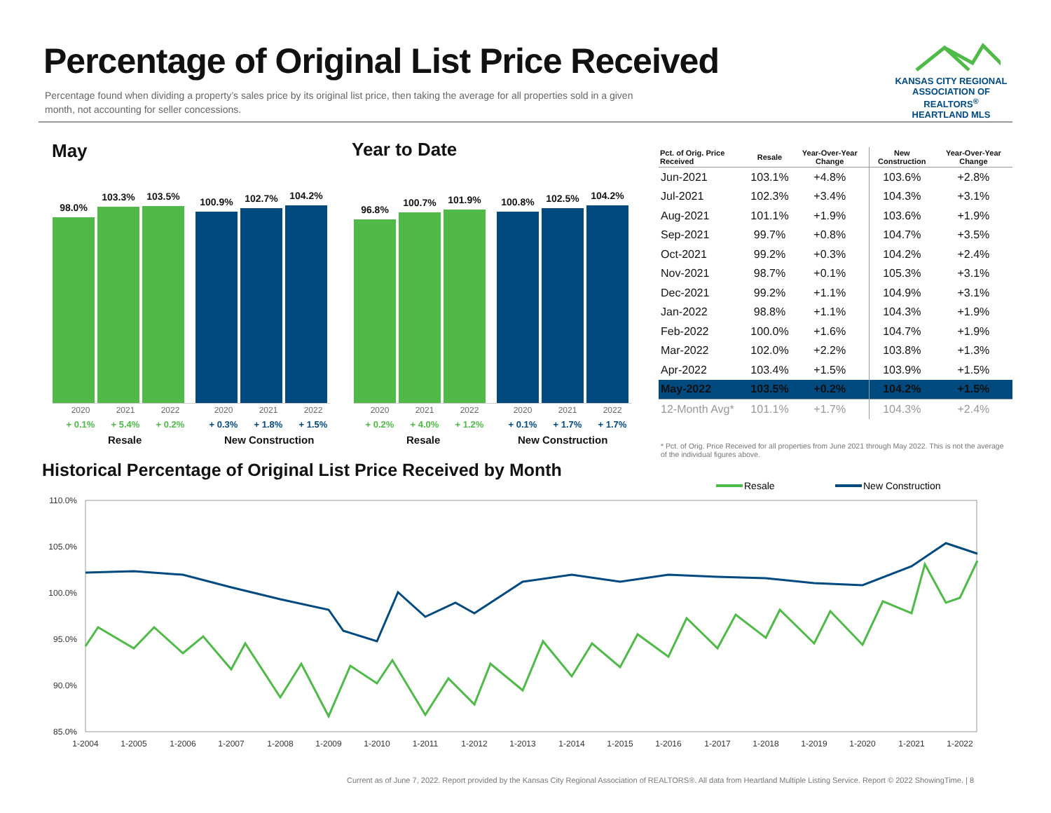Percentage of Original List Price Received
Percentage found when dividing a property’s sales price by its original list price, then taking the average for all properties sold in a given month, not accounting for seller concessions.
KANSAS CITY REGIONAL
ASSOCIATION OF REALTORS<sup>®</sup>
HEARTLAND MLS
May Year to Date
98.0%
103.3%
103.5%
100.9%
102.7%
104.2%
2020 2021 2022 2020 2021 2022
+ 0.1% + 5.4% + 0.2% + 0.3% + 1.8% + 1.5%
Resale New Construction
96.8%
100.7%
101.9%
100.8%
102.5%
104.2%
2020 2021 2022 2020 2021 2022
+ 0.2% + 4.0% + 1.2% + 0.1% + 1.7% + 1.7%
Resale New Construction
| Pct. of Orig. Price Received | Resale | Year-Over-Year Change | New Construction | Year-Over-Year Change |
| --- | --- | --- | --- | --- |
| Jun-2021 | 103.1% | +4.8% | 103.6% | +2.8% |
| Jul-2021 | 102.3% | +3.4% | 104.3% | +3.1% |
| Aug-2021 | 101.1% | +1.9% | 103.6% | +1.9% |
| Sep-2021 | 99.7% | +0.8% | 104.7% | +3.5% |
| Oct-2021 | 99.2% | +0.3% | 104.2% | +2.4% |
| Nov-2021 | 98.7% | +0.1% | 105.3% | +3.1% |
| Dec-2021 | 99.2% | +1.1% | 104.9% | +3.1% |
| Jan-2022 | 98.8% | +1.1% | 104.3% | +1.9% |
| Feb-2022 | 100.0% | +1.6% | 104.7% | +1.9% |
| Mar-2022 | 102.0% | +2.2% | 103.8% | +1.3% |
| Apr-2022 | 103.4% | +1.5% | 103.9% | +1.5% |
| May-2022 | 103.5% | +0.2% | 104.2% | +1.5% |
| 12-Month Avg* | 101.1% | +1.7% | 104.3% | +2.4% |
* Pct. of Orig. Price Received for all properties from June 2021 through May 2022. This is not the average of the individual figures above.
Historical Percentage of Original List Price Received by Month
Resale
New Construction
110.0%
105.0%
100.0%
95.0%
90.0%
85.0%
1-2004
1-2005
1-2006
1-2007
1-2008
1-2009
1-2010
1-2011
1-2012
1-2013
1-2014
1-2015
1-2016
1-2017
1-2018
1-2019
1-2020
1-2021
1-2022
Current as of June 7, 2022. Report provided by the Kansas City Regional Association of REALTORS®. All data from Heartland Multiple Listing Service. Report © 2022 ShowingTime. | 8